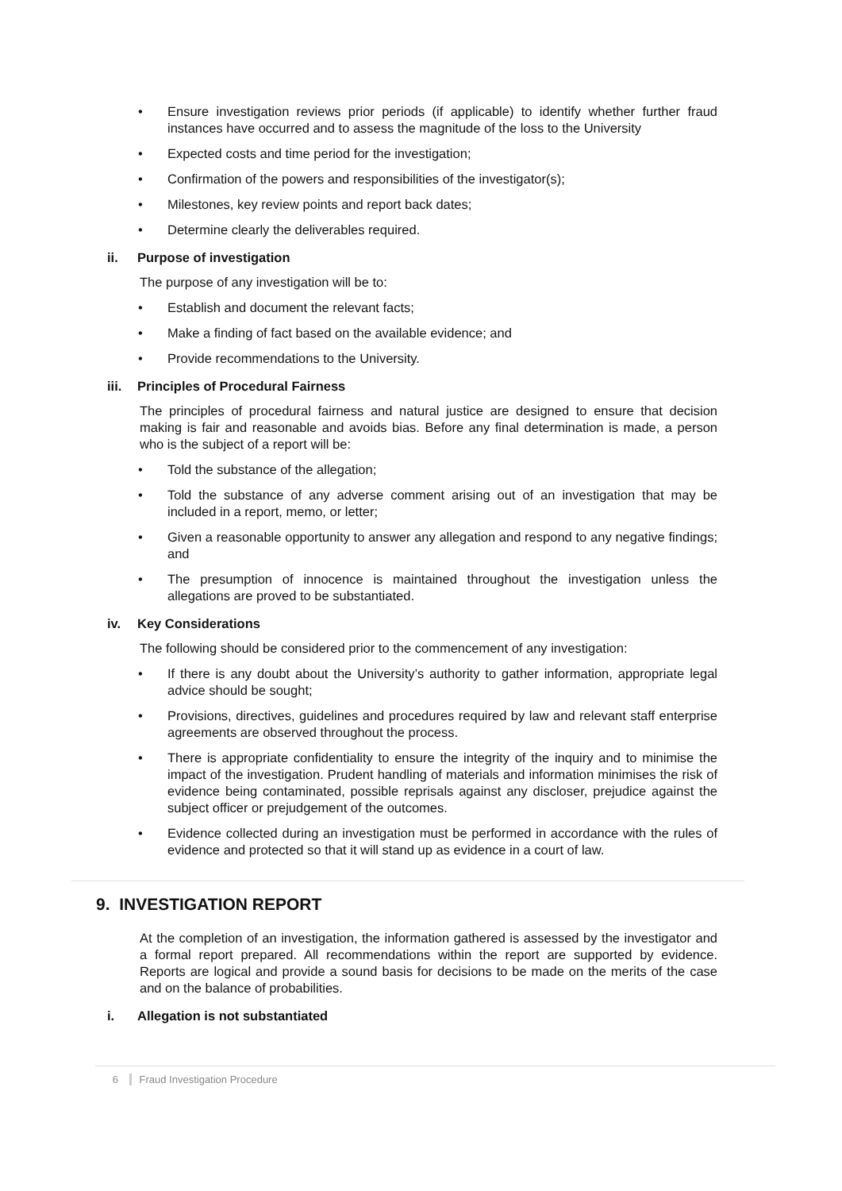Ensure investigation reviews prior periods (if applicable) to identify whether further fraud instances have occurred and to assess the magnitude of the loss to the University
Expected costs and time period for the investigation;
Confirmation of the powers and responsibilities of the investigator(s);
Milestones, key review points and report back dates;
Determine clearly the deliverables required.
ii. Purpose of investigation
The purpose of any investigation will be to:
Establish and document the relevant facts;
Make a finding of fact based on the available evidence; and
Provide recommendations to the University.
iii. Principles of Procedural Fairness
The principles of procedural fairness and natural justice are designed to ensure that decision making is fair and reasonable and avoids bias. Before any final determination is made, a person who is the subject of a report will be:
Told the substance of the allegation;
Told the substance of any adverse comment arising out of an investigation that may be included in a report, memo, or letter;
Given a reasonable opportunity to answer any allegation and respond to any negative findings; and
The presumption of innocence is maintained throughout the investigation unless the allegations are proved to be substantiated.
iv. Key Considerations
The following should be considered prior to the commencement of any investigation:
If there is any doubt about the University’s authority to gather information, appropriate legal advice should be sought;
Provisions, directives, guidelines and procedures required by law and relevant staff enterprise agreements are observed throughout the process.
There is appropriate confidentiality to ensure the integrity of the inquiry and to minimise the impact of the investigation. Prudent handling of materials and information minimises the risk of evidence being contaminated, possible reprisals against any discloser, prejudice against the subject officer or prejudgement of the outcomes.
Evidence collected during an investigation must be performed in accordance with the rules of evidence and protected so that it will stand up as evidence in a court of law.
9. INVESTIGATION REPORT
At the completion of an investigation, the information gathered is assessed by the investigator and a formal report prepared. All recommendations within the report are supported by evidence. Reports are logical and provide a sound basis for decisions to be made on the merits of the case and on the balance of probabilities.
i. Allegation is not substantiated
6 Fraud Investigation Procedure